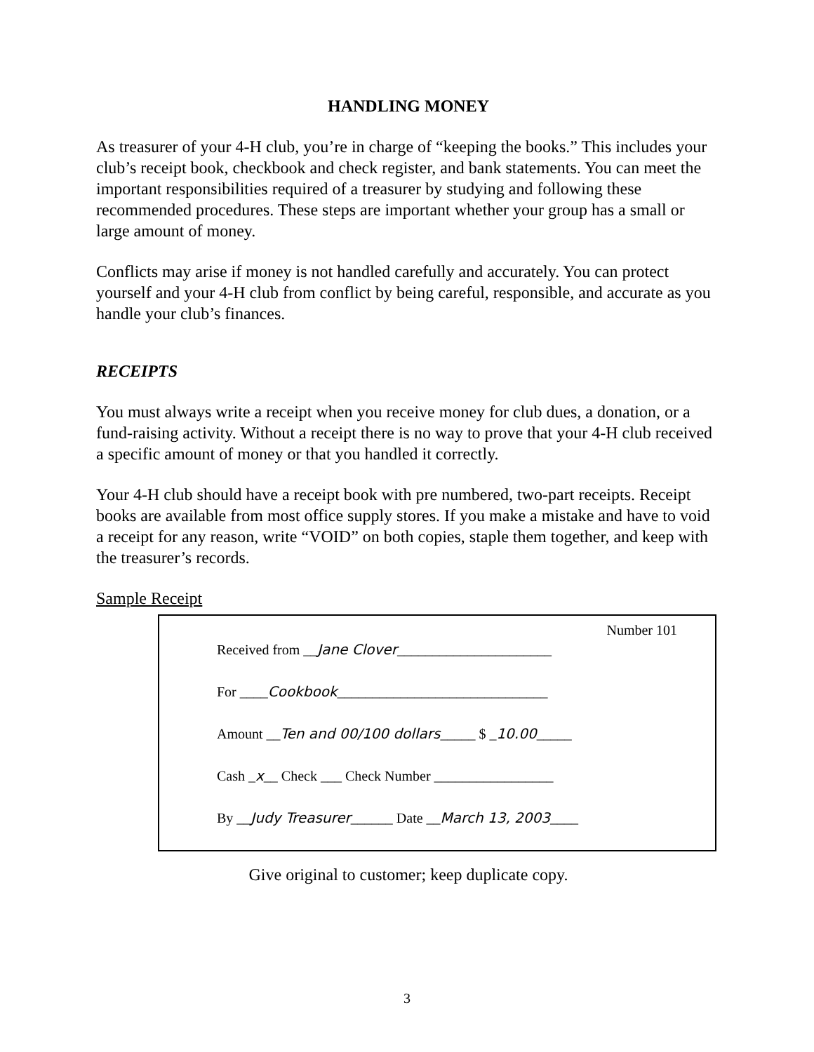HANDLING MONEY
As treasurer of your 4-H club, you’re in charge of “keeping the books.” This includes your club’s receipt book, checkbook and check register, and bank statements. You can meet the important responsibilities required of a treasurer by studying and following these recommended procedures. These steps are important whether your group has a small or large amount of money.
Conflicts may arise if money is not handled carefully and accurately. You can protect yourself and your 4-H club from conflict by being careful, responsible, and accurate as you handle your club’s finances.
RECEIPTS
You must always write a receipt when you receive money for club dues, a donation, or a fund-raising activity. Without a receipt there is no way to prove that your 4-H club received a specific amount of money or that you handled it correctly.
Your 4-H club should have a receipt book with pre numbered, two-part receipts. Receipt books are available from most office supply stores. If you make a mistake and have to void a receipt for any reason, write “VOID” on both copies, staple them together, and keep with the treasurer’s records.
Sample Receipt
Number 101
Received from __Jane Clover______________________
For ____Cookbook______________________________
Amount __Ten and 00/100 dollars_____ $ _10.00_____
Cash _x__ Check ___ Check Number _________________
By __Judy Treasurer______ Date __March 13, 2003____
Give original to customer; keep duplicate copy.
3